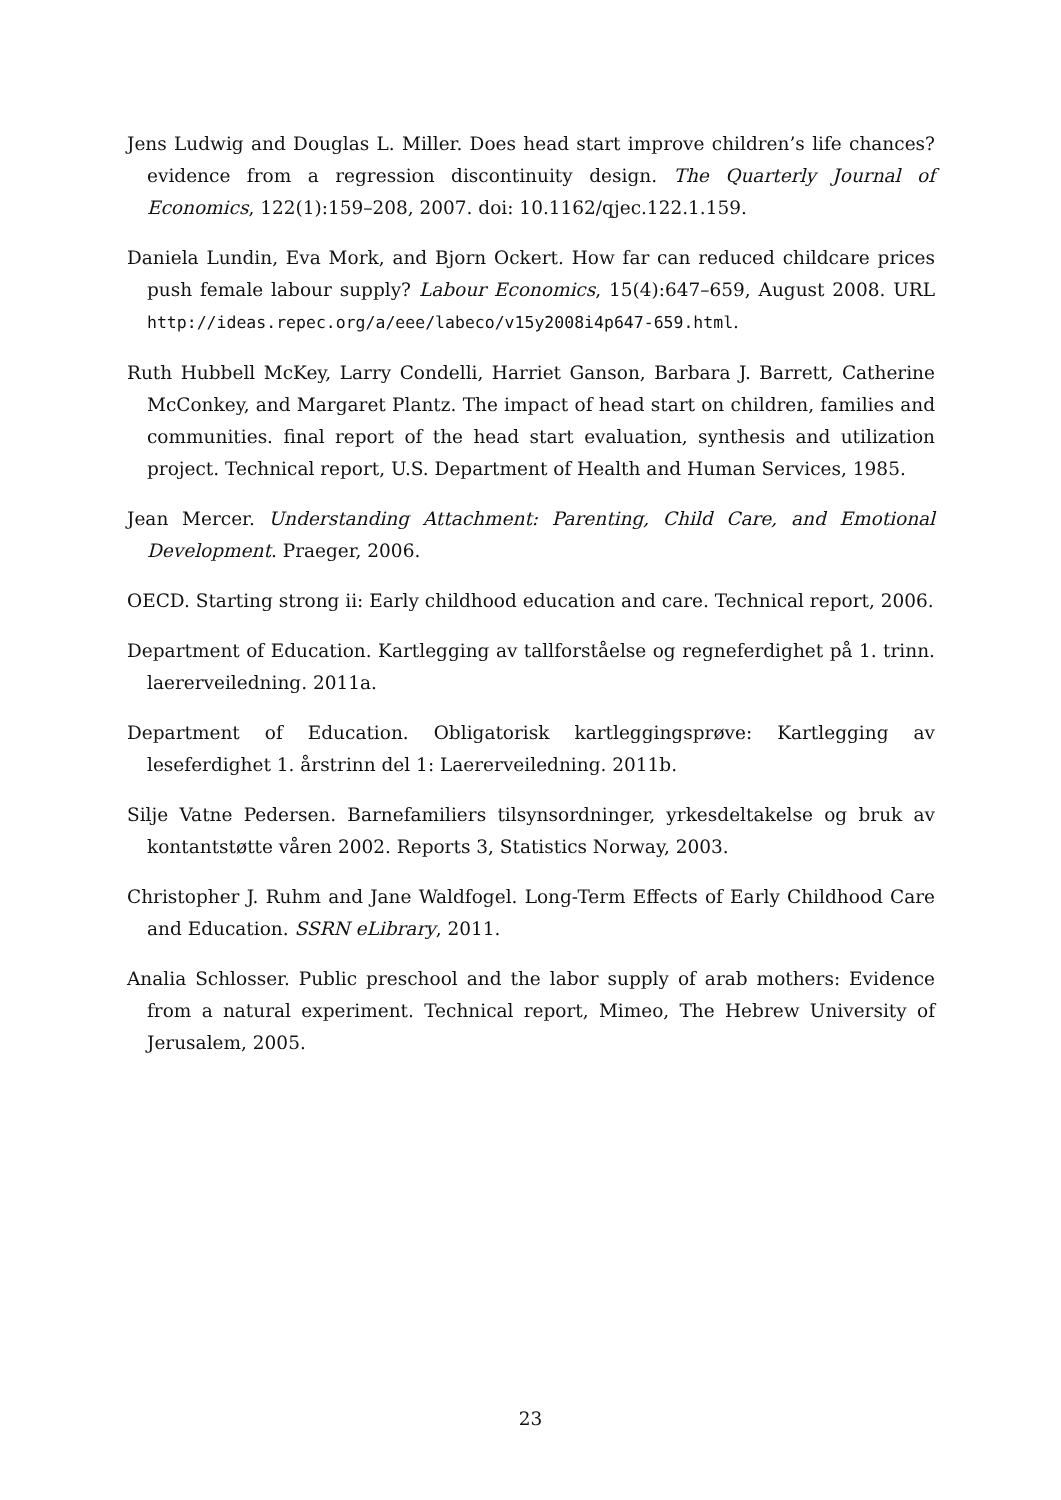Jens Ludwig and Douglas L. Miller. Does head start improve children’s life chances? evidence from a regression discontinuity design. The Quarterly Journal of Economics, 122(1):159–208, 2007. doi: 10.1162/qjec.122.1.159.
Daniela Lundin, Eva Mork, and Bjorn Ockert. How far can reduced childcare prices push female labour supply? Labour Economics, 15(4):647–659, August 2008. URL http://ideas.repec.org/a/eee/labeco/v15y2008i4p647-659.html.
Ruth Hubbell McKey, Larry Condelli, Harriet Ganson, Barbara J. Barrett, Catherine McConkey, and Margaret Plantz. The impact of head start on children, families and communities. final report of the head start evaluation, synthesis and utilization project. Technical report, U.S. Department of Health and Human Services, 1985.
Jean Mercer. Understanding Attachment: Parenting, Child Care, and Emotional Development. Praeger, 2006.
OECD. Starting strong ii: Early childhood education and care. Technical report, 2006.
Department of Education. Kartlegging av tallforståelse og regneferdighet på 1. trinn. laererveiledning. 2011a.
Department of Education. Obligatorisk kartleggingsprøve: Kartlegging av leseferdighet 1. årstrinn del 1: Laererveiledning. 2011b.
Silje Vatne Pedersen. Barnefamiliers tilsynsordninger, yrkesdeltakelse og bruk av kontantstøtte våren 2002. Reports 3, Statistics Norway, 2003.
Christopher J. Ruhm and Jane Waldfogel. Long-Term Effects of Early Childhood Care and Education. SSRN eLibrary, 2011.
Analia Schlosser. Public preschool and the labor supply of arab mothers: Evidence from a natural experiment. Technical report, Mimeo, The Hebrew University of Jerusalem, 2005.
23